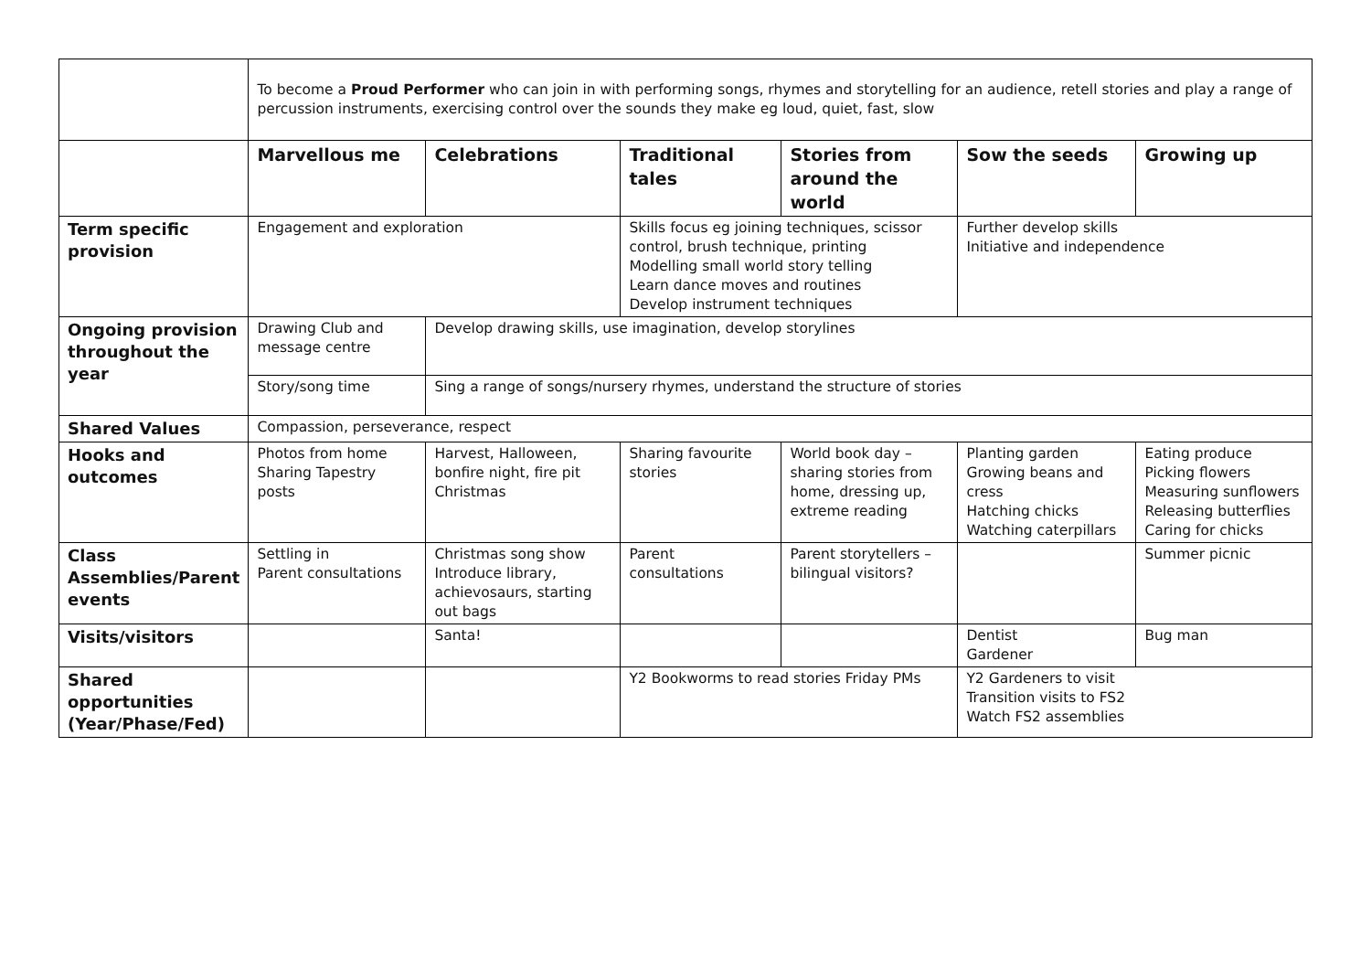| | To become a Proud Performer who can join in with performing songs, rhymes and storytelling for an audience, retell stories and play a range of percussion instruments, exercising control over the sounds they make eg loud, quiet, fast, slow | | | | | |
| | Marvellous me | Celebrations | Traditional tales | Stories from around the world | Sow the seeds | Growing up |
| Term specific provision | Engagement and exploration | | Skills focus eg joining techniques, scissor control, brush technique, printing Modelling small world story telling Learn dance moves and routines Develop instrument techniques | | Further develop skills Initiative and independence | |
| Ongoing provision throughout the year | Drawing Club and message centre | Develop drawing skills, use imagination, develop storylines | | | | |
| | Story/song time | Sing a range of songs/nursery rhymes, understand the structure of stories | | | | |
| Shared Values | Compassion, perseverance, respect | | | | | |
| Hooks and outcomes | Photos from home Sharing Tapestry posts | Harvest, Halloween, bonfire night, fire pit Christmas | Sharing favourite stories | World book day – sharing stories from home, dressing up, extreme reading | Planting garden Growing beans and cress Hatching chicks Watching caterpillars | Eating produce Picking flowers Measuring sunflowers Releasing butterflies Caring for chicks |
| Class Assemblies/Parent events | Settling in Parent consultations | Christmas song show Introduce library, achievosaurs, starting out bags | Parent consultations | Parent storytellers – bilingual visitors? | | Summer picnic |
| Visits/visitors | | Santa! | | | Dentist Gardener | Bug man |
| Shared opportunities (Year/Phase/Fed) | | | Y2 Bookworms to read stories Friday PMs | | Y2 Gardeners to visit Transition visits to FS2 Watch FS2 assemblies | |